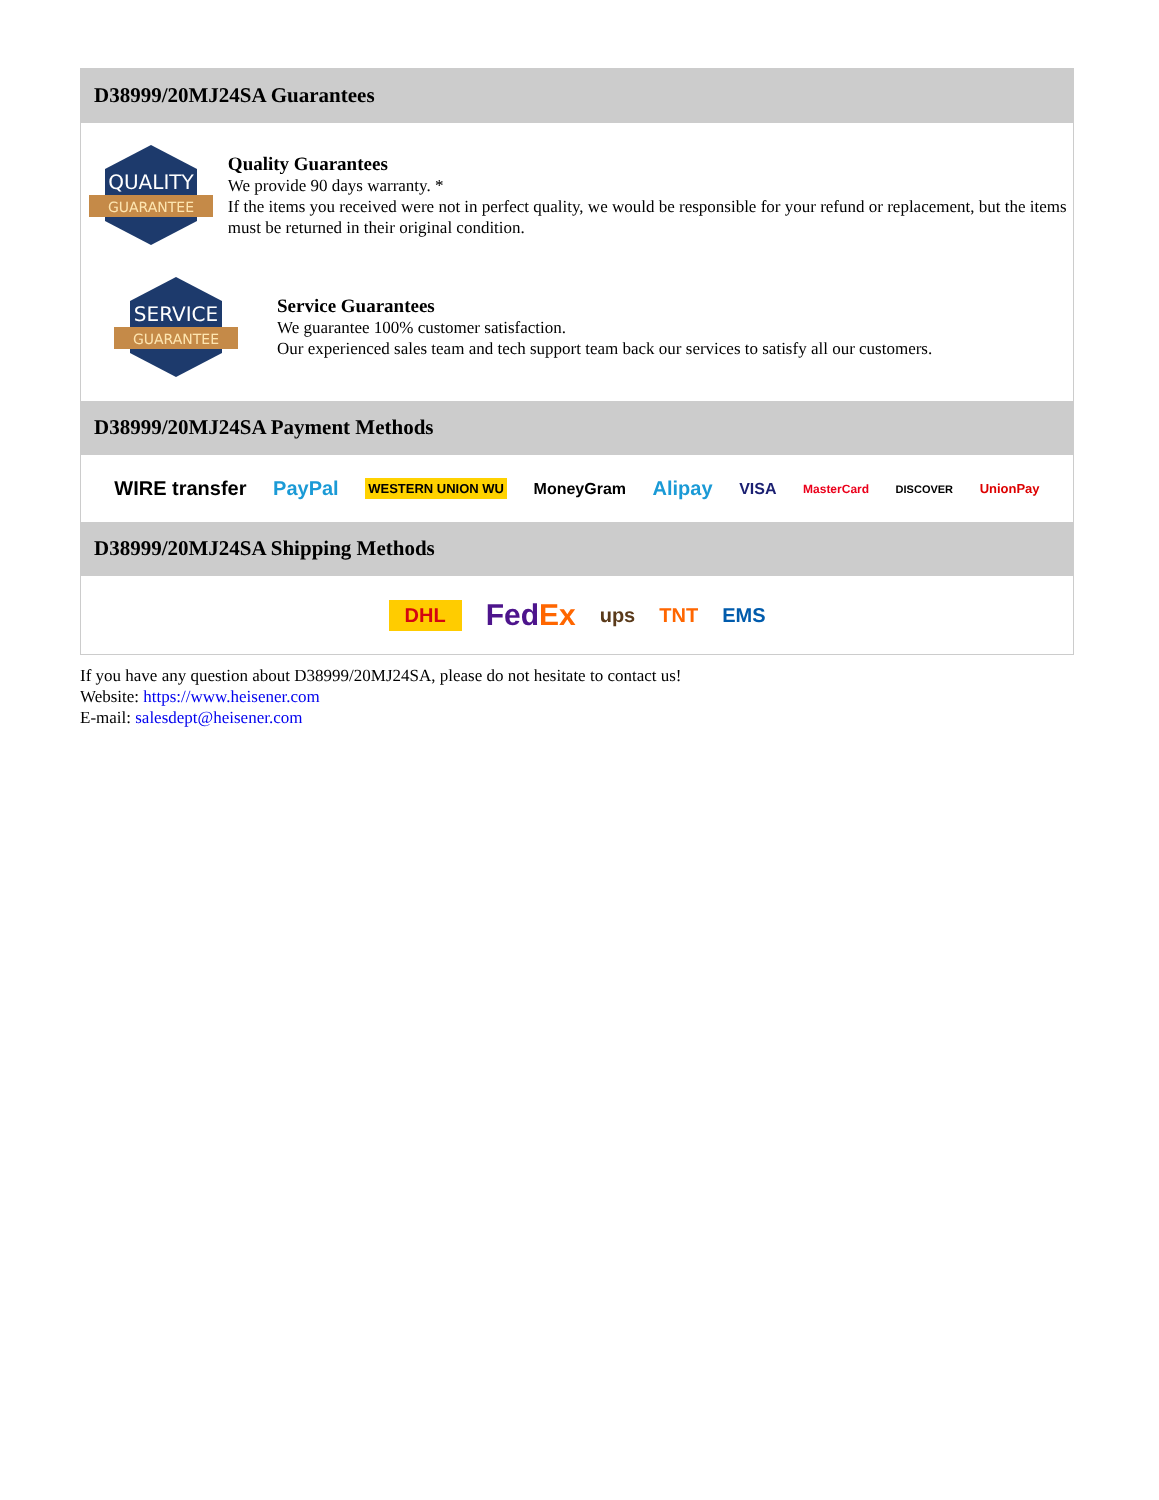D38999/20MJ24SA Guarantees
QUALITY
GUARANTEE
Quality Guarantees
We provide 90 days warranty. *
If the items you received were not in perfect quality, we would be responsible for your refund or replacement, but the items must be returned in their original condition.
SERVICE
GUARANTEE
Service Guarantees
We guarantee 100% customer satisfaction.
Our experienced sales team and tech support team back our services to satisfy all our customers.
D38999/20MJ24SA Payment Methods
WIRE transfer PayPal WESTERN UNION WU MoneyGram Alipay VISA MasterCard DISCOVER UnionPay
D38999/20MJ24SA Shipping Methods
DHL FedEx ups TNT EMS
If you have any question about D38999/20MJ24SA, please do not hesitate to contact us!
Website: https://www.heisener.com
E-mail: salesdept@heisener.com